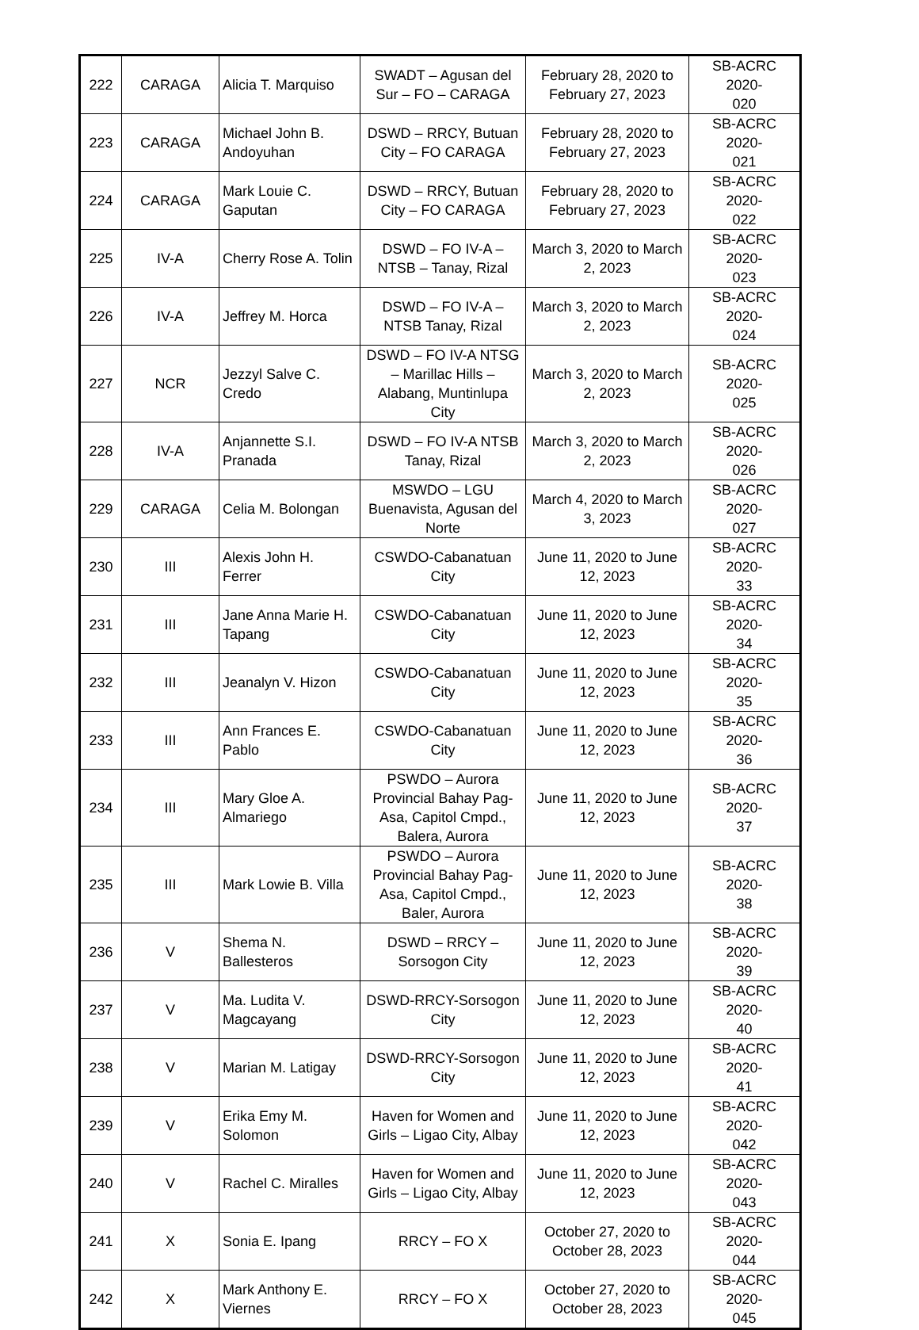| 222 | CARAGA | Alicia T. Marquiso | SWADT – Agusan del Sur – FO – CARAGA | February 28, 2020 to February 27, 2023 | SB-ACRC 2020- 020 |
| 223 | CARAGA | Michael John B. Andoyuhan | DSWD – RRCY, Butuan City – FO CARAGA | February 28, 2020 to February 27, 2023 | SB-ACRC 2020- 021 |
| 224 | CARAGA | Mark Louie C. Gaputan | DSWD – RRCY, Butuan City – FO CARAGA | February 28, 2020 to February 27, 2023 | SB-ACRC 2020- 022 |
| 225 | IV-A | Cherry Rose A. Tolin | DSWD – FO IV-A – NTSB – Tanay, Rizal | March 3, 2020 to March 2, 2023 | SB-ACRC 2020- 023 |
| 226 | IV-A | Jeffrey M. Horca | DSWD – FO IV-A – NTSB Tanay, Rizal | March 3, 2020 to March 2, 2023 | SB-ACRC 2020- 024 |
| 227 | NCR | Jezzyl Salve C. Credo | DSWD – FO IV-A NTSG – Marillac Hills – Alabang, Muntinlupa City | March 3, 2020 to March 2, 2023 | SB-ACRC 2020- 025 |
| 228 | IV-A | Anjannette S.I. Pranada | DSWD – FO IV-A NTSB Tanay, Rizal | March 3, 2020 to March 2, 2023 | SB-ACRC 2020- 026 |
| 229 | CARAGA | Celia M. Bolongan | MSWDO – LGU Buenavista, Agusan del Norte | March 4, 2020 to March 3, 2023 | SB-ACRC 2020- 027 |
| 230 | III | Alexis John H. Ferrer | CSWDO-Cabanatuan City | June 11, 2020 to June 12, 2023 | SB-ACRC 2020- 33 |
| 231 | III | Jane Anna Marie H. Tapang | CSWDO-Cabanatuan City | June 11, 2020 to June 12, 2023 | SB-ACRC 2020- 34 |
| 232 | III | Jeanalyn V. Hizon | CSWDO-Cabanatuan City | June 11, 2020 to June 12, 2023 | SB-ACRC 2020- 35 |
| 233 | III | Ann Frances E. Pablo | CSWDO-Cabanatuan City | June 11, 2020 to June 12, 2023 | SB-ACRC 2020- 36 |
| 234 | III | Mary Gloe A. Almariego | PSWDO – Aurora Provincial Bahay Pag-Asa, Capitol Cmpd., Balera, Aurora | June 11, 2020 to June 12, 2023 | SB-ACRC 2020- 37 |
| 235 | III | Mark Lowie B. Villa | PSWDO – Aurora Provincial Bahay Pag-Asa, Capitol Cmpd., Baler, Aurora | June 11, 2020 to June 12, 2023 | SB-ACRC 2020- 38 |
| 236 | V | Shema N. Ballesteros | DSWD – RRCY – Sorsogon City | June 11, 2020 to June 12, 2023 | SB-ACRC 2020- 39 |
| 237 | V | Ma. Ludita V. Magcayang | DSWD-RRCY-Sorsogon City | June 11, 2020 to June 12, 2023 | SB-ACRC 2020- 40 |
| 238 | V | Marian M. Latigay | DSWD-RRCY-Sorsogon City | June 11, 2020 to June 12, 2023 | SB-ACRC 2020- 41 |
| 239 | V | Erika Emy M. Solomon | Haven for Women and Girls – Ligao City, Albay | June 11, 2020 to June 12, 2023 | SB-ACRC 2020- 042 |
| 240 | V | Rachel C. Miralles | Haven for Women and Girls – Ligao City, Albay | June 11, 2020 to June 12, 2023 | SB-ACRC 2020- 043 |
| 241 | X | Sonia E. Ipang | RRCY – FO X | October 27, 2020 to October 28, 2023 | SB-ACRC 2020- 044 |
| 242 | X | Mark Anthony E. Viernes | RRCY – FO X | October 27, 2020 to October 28, 2023 | SB-ACRC 2020- 045 |